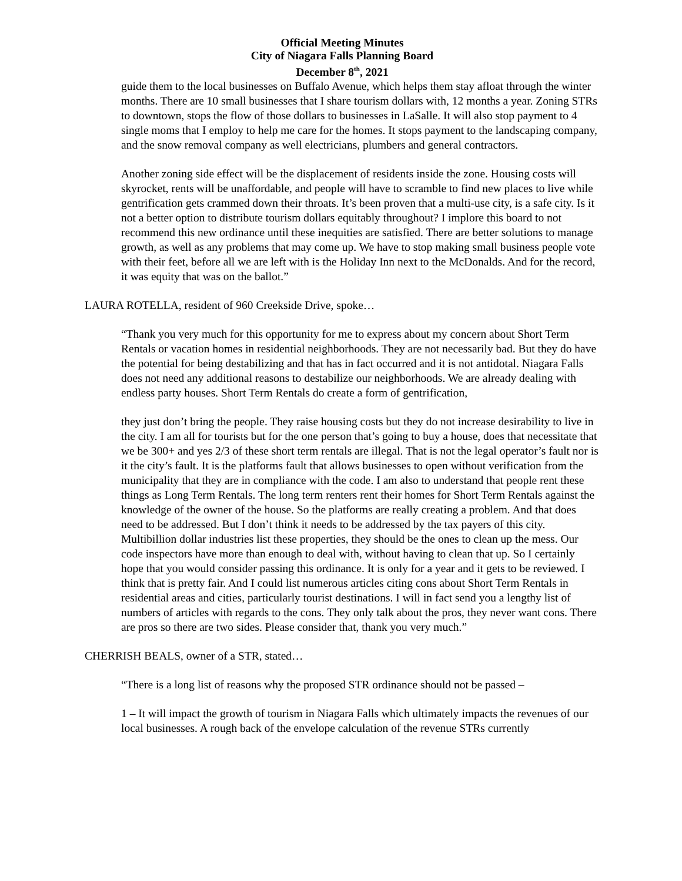Official Meeting Minutes
City of Niagara Falls Planning Board
December 8<sup>th</sup>, 2021
guide them to the local businesses on Buffalo Avenue, which helps them stay afloat through the winter months. There are 10 small businesses that I share tourism dollars with, 12 months a year. Zoning STRs to downtown, stops the flow of those dollars to businesses in LaSalle. It will also stop payment to 4 single moms that I employ to help me care for the homes. It stops payment to the landscaping company, and the snow removal company as well electricians, plumbers and general contractors.
Another zoning side effect will be the displacement of residents inside the zone. Housing costs will skyrocket, rents will be unaffordable, and people will have to scramble to find new places to live while gentrification gets crammed down their throats. It’s been proven that a multi-use city, is a safe city. Is it not a better option to distribute tourism dollars equitably throughout? I implore this board to not recommend this new ordinance until these inequities are satisfied. There are better solutions to manage growth, as well as any problems that may come up. We have to stop making small business people vote with their feet, before all we are left with is the Holiday Inn next to the McDonalds. And for the record, it was equity that was on the ballot.”
LAURA ROTELLA, resident of 960 Creekside Drive, spoke…
“Thank you very much for this opportunity for me to express about my concern about Short Term Rentals or vacation homes in residential neighborhoods. They are not necessarily bad. But they do have the potential for being destabilizing and that has in fact occurred and it is not antidotal. Niagara Falls does not need any additional reasons to destabilize our neighborhoods. We are already dealing with endless party houses. Short Term Rentals do create a form of gentrification,
they just don’t bring the people. They raise housing costs but they do not increase desirability to live in the city. I am all for tourists but for the one person that’s going to buy a house, does that necessitate that we be 300+ and yes 2/3 of these short term rentals are illegal. That is not the legal operator’s fault nor is it the city’s fault. It is the platforms fault that allows businesses to open without verification from the municipality that they are in compliance with the code. I am also to understand that people rent these things as Long Term Rentals. The long term renters rent their homes for Short Term Rentals against the knowledge of the owner of the house. So the platforms are really creating a problem. And that does need to be addressed. But I don’t think it needs to be addressed by the tax payers of this city. Multibillion dollar industries list these properties, they should be the ones to clean up the mess. Our code inspectors have more than enough to deal with, without having to clean that up. So I certainly hope that you would consider passing this ordinance. It is only for a year and it gets to be reviewed. I think that is pretty fair. And I could list numerous articles citing cons about Short Term Rentals in residential areas and cities, particularly tourist destinations. I will in fact send you a lengthy list of numbers of articles with regards to the cons. They only talk about the pros, they never want cons. There are pros so there are two sides. Please consider that, thank you very much.”
CHERRISH BEALS, owner of a STR, stated…
“There is a long list of reasons why the proposed STR ordinance should not be passed –
1 – It will impact the growth of tourism in Niagara Falls which ultimately impacts the revenues of our local businesses. A rough back of the envelope calculation of the revenue STRs currently